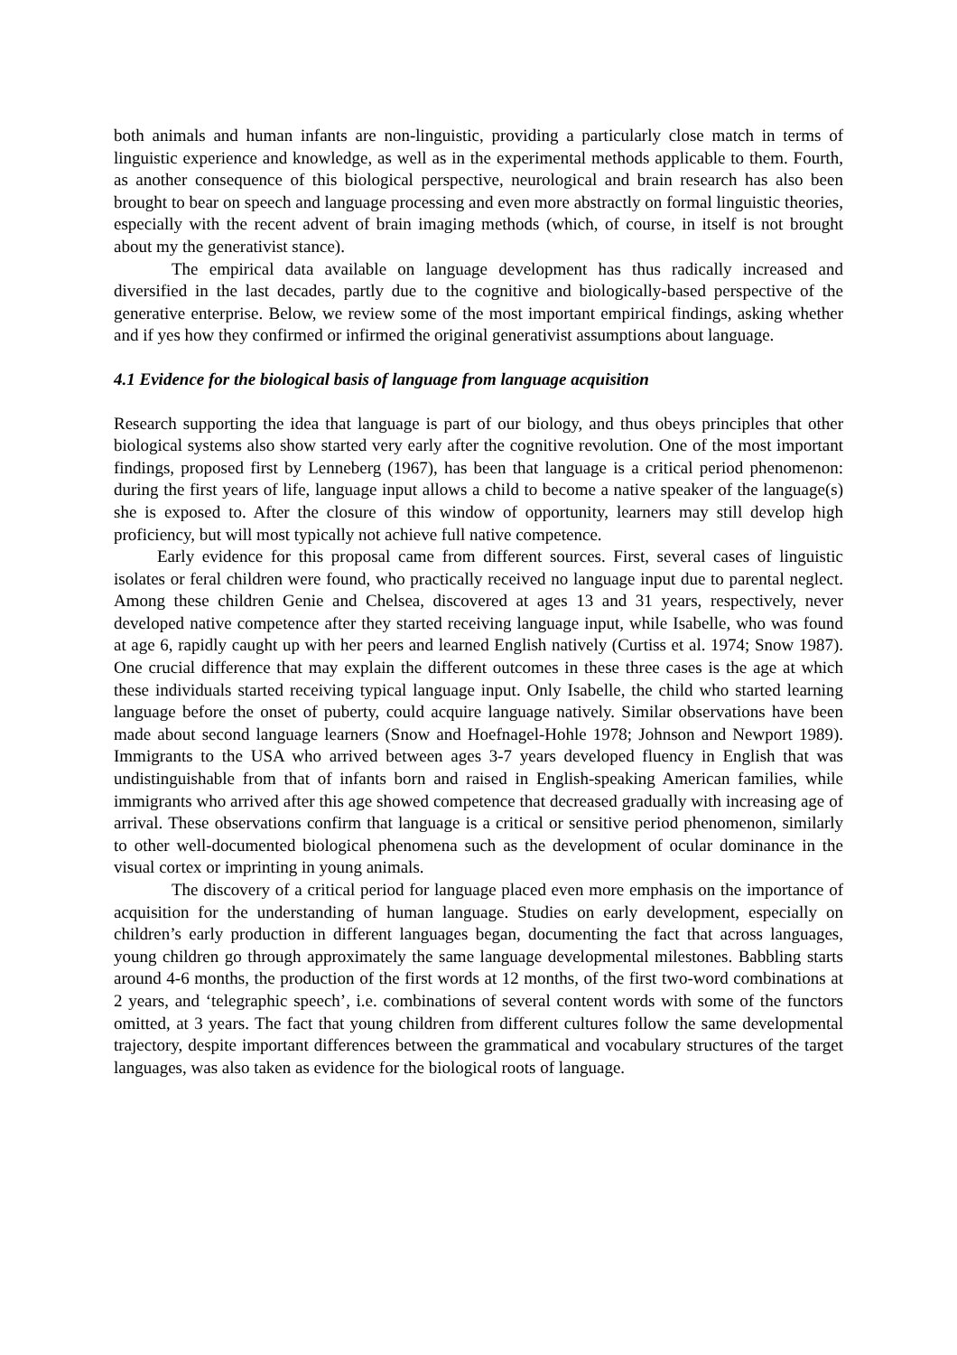both animals and human infants are non-linguistic, providing a particularly close match in terms of linguistic experience and knowledge, as well as in the experimental methods applicable to them. Fourth, as another consequence of this biological perspective, neurological and brain research has also been brought to bear on speech and language processing and even more abstractly on formal linguistic theories, especially with the recent advent of brain imaging methods (which, of course, in itself is not brought about my the generativist stance).
The empirical data available on language development has thus radically increased and diversified in the last decades, partly due to the cognitive and biologically-based perspective of the generative enterprise. Below, we review some of the most important empirical findings, asking whether and if yes how they confirmed or infirmed the original generativist assumptions about language.
4.1 Evidence for the biological basis of language from language acquisition
Research supporting the idea that language is part of our biology, and thus obeys principles that other biological systems also show started very early after the cognitive revolution. One of the most important findings, proposed first by Lenneberg (1967), has been that language is a critical period phenomenon: during the first years of life, language input allows a child to become a native speaker of the language(s) she is exposed to. After the closure of this window of opportunity, learners may still develop high proficiency, but will most typically not achieve full native competence.
Early evidence for this proposal came from different sources. First, several cases of linguistic isolates or feral children were found, who practically received no language input due to parental neglect. Among these children Genie and Chelsea, discovered at ages 13 and 31 years, respectively, never developed native competence after they started receiving language input, while Isabelle, who was found at age 6, rapidly caught up with her peers and learned English natively (Curtiss et al. 1974; Snow 1987). One crucial difference that may explain the different outcomes in these three cases is the age at which these individuals started receiving typical language input. Only Isabelle, the child who started learning language before the onset of puberty, could acquire language natively. Similar observations have been made about second language learners (Snow and Hoefnagel-Hohle 1978; Johnson and Newport 1989). Immigrants to the USA who arrived between ages 3-7 years developed fluency in English that was undistinguishable from that of infants born and raised in English-speaking American families, while immigrants who arrived after this age showed competence that decreased gradually with increasing age of arrival. These observations confirm that language is a critical or sensitive period phenomenon, similarly to other well-documented biological phenomena such as the development of ocular dominance in the visual cortex or imprinting in young animals.
The discovery of a critical period for language placed even more emphasis on the importance of acquisition for the understanding of human language. Studies on early development, especially on children’s early production in different languages began, documenting the fact that across languages, young children go through approximately the same language developmental milestones. Babbling starts around 4-6 months, the production of the first words at 12 months, of the first two-word combinations at 2 years, and ‘telegraphic speech’, i.e. combinations of several content words with some of the functors omitted, at 3 years. The fact that young children from different cultures follow the same developmental trajectory, despite important differences between the grammatical and vocabulary structures of the target languages, was also taken as evidence for the biological roots of language.